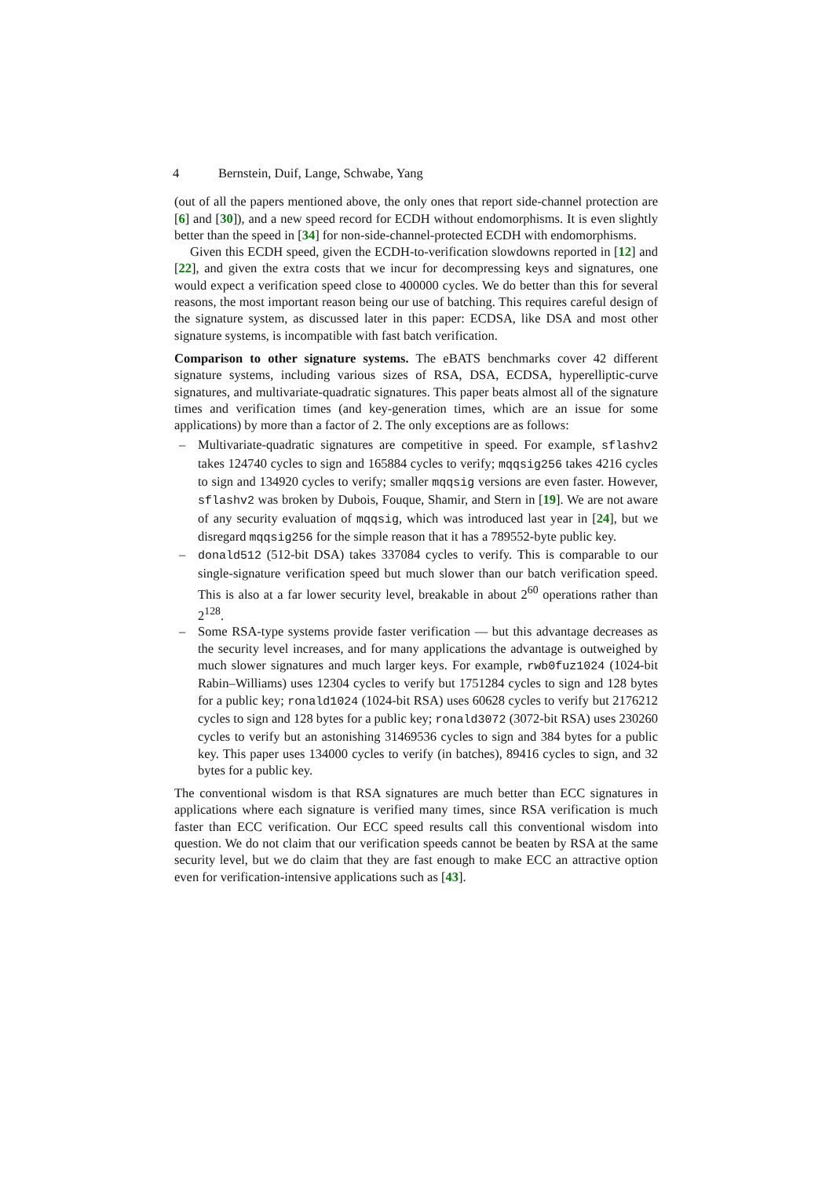4 Bernstein, Duif, Lange, Schwabe, Yang
(out of all the papers mentioned above, the only ones that report side-channel protection are [6] and [30]), and a new speed record for ECDH without endomorphisms. It is even slightly better than the speed in [34] for non-side-channel-protected ECDH with endomorphisms.
Given this ECDH speed, given the ECDH-to-verification slowdowns reported in [12] and [22], and given the extra costs that we incur for decompressing keys and signatures, one would expect a verification speed close to 400000 cycles. We do better than this for several reasons, the most important reason being our use of batching. This requires careful design of the signature system, as discussed later in this paper: ECDSA, like DSA and most other signature systems, is incompatible with fast batch verification.
Comparison to other signature systems. The eBATS benchmarks cover 42 different signature systems, including various sizes of RSA, DSA, ECDSA, hyperelliptic-curve signatures, and multivariate-quadratic signatures. This paper beats almost all of the signature times and verification times (and key-generation times, which are an issue for some applications) by more than a factor of 2. The only exceptions are as follows:
– Multivariate-quadratic signatures are competitive in speed. For example, sflashv2 takes 124740 cycles to sign and 165884 cycles to verify; mqqsig256 takes 4216 cycles to sign and 134920 cycles to verify; smaller mqqsig versions are even faster. However, sflashv2 was broken by Dubois, Fouque, Shamir, and Stern in [19]. We are not aware of any security evaluation of mqqsig, which was introduced last year in [24], but we disregard mqqsig256 for the simple reason that it has a 789552-byte public key.
– donald512 (512-bit DSA) takes 337084 cycles to verify. This is comparable to our single-signature verification speed but much slower than our batch verification speed. This is also at a far lower security level, breakable in about 2<sup>60</sup> operations rather than 2<sup>128</sup>.
– Some RSA-type systems provide faster verification — but this advantage decreases as the security level increases, and for many applications the advantage is outweighed by much slower signatures and much larger keys. For example, rwb0fuz1024 (1024-bit Rabin–Williams) uses 12304 cycles to verify but 1751284 cycles to sign and 128 bytes for a public key; ronald1024 (1024-bit RSA) uses 60628 cycles to verify but 2176212 cycles to sign and 128 bytes for a public key; ronald3072 (3072-bit RSA) uses 230260 cycles to verify but an astonishing 31469536 cycles to sign and 384 bytes for a public key. This paper uses 134000 cycles to verify (in batches), 89416 cycles to sign, and 32 bytes for a public key.
The conventional wisdom is that RSA signatures are much better than ECC signatures in applications where each signature is verified many times, since RSA verification is much faster than ECC verification. Our ECC speed results call this conventional wisdom into question. We do not claim that our verification speeds cannot be beaten by RSA at the same security level, but we do claim that they are fast enough to make ECC an attractive option even for verification-intensive applications such as [43].